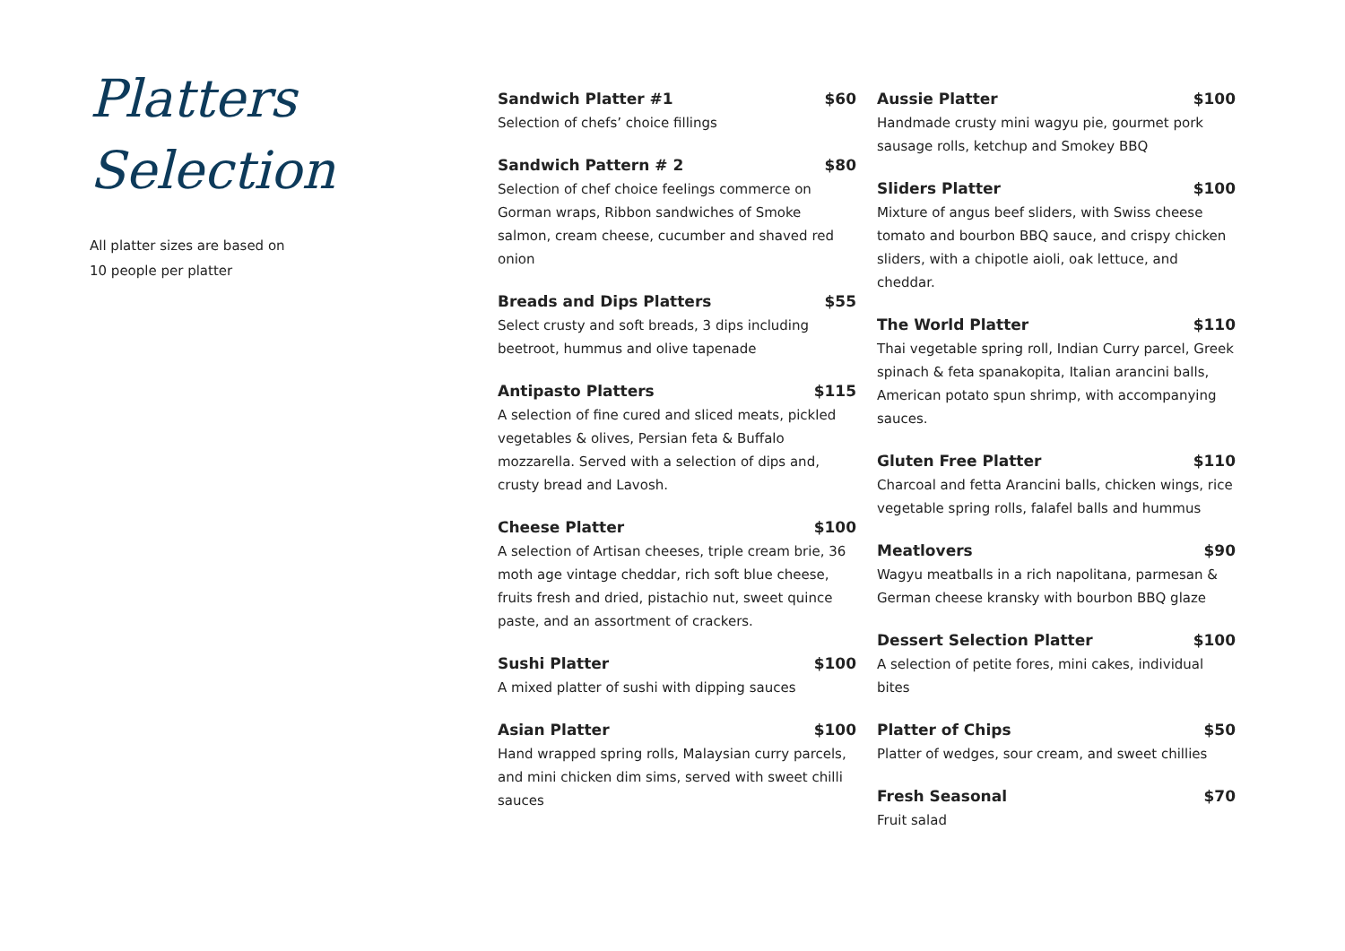Platters
Selection
All platter sizes are based on
10 people per platter
Sandwich Platter #1 $60
Selection of chefs’ choice fillings
Sandwich Pattern # 2 $80
Selection of chef choice feelings commerce on Gorman wraps, Ribbon sandwiches of Smoke salmon, cream cheese, cucumber and shaved red onion
Breads and Dips Platters $55
Select crusty and soft breads, 3 dips including beetroot, hummus and olive tapenade
Antipasto Platters $115
A selection of fine cured and sliced meats, pickled vegetables & olives, Persian feta & Buffalo mozzarella. Served with a selection of dips and, crusty bread and Lavosh.
Cheese Platter $100
A selection of Artisan cheeses, triple cream brie, 36 moth age vintage cheddar, rich soft blue cheese, fruits fresh and dried, pistachio nut, sweet quince paste, and an assortment of crackers.
Sushi Platter $100
A mixed platter of sushi with dipping sauces
Asian Platter $100
Hand wrapped spring rolls, Malaysian curry parcels, and mini chicken dim sims, served with sweet chilli sauces
Aussie Platter $100
Handmade crusty mini wagyu pie, gourmet pork sausage rolls, ketchup and Smokey BBQ
Sliders Platter $100
Mixture of angus beef sliders, with Swiss cheese tomato and bourbon BBQ sauce, and crispy chicken sliders, with a chipotle aioli, oak lettuce, and cheddar.
The World Platter $110
Thai vegetable spring roll, Indian Curry parcel, Greek spinach & feta spanakopita, Italian arancini balls, American potato spun shrimp, with accompanying sauces.
Gluten Free Platter $110
Charcoal and fetta Arancini balls, chicken wings, rice vegetable spring rolls, falafel balls and hummus
Meatlovers $90
Wagyu meatballs in a rich napolitana, parmesan & German cheese kransky with bourbon BBQ glaze
Dessert Selection Platter $100
A selection of petite fores, mini cakes, individual bites
Platter of Chips $50
Platter of wedges, sour cream, and sweet chillies
Fresh Seasonal $70
Fruit salad